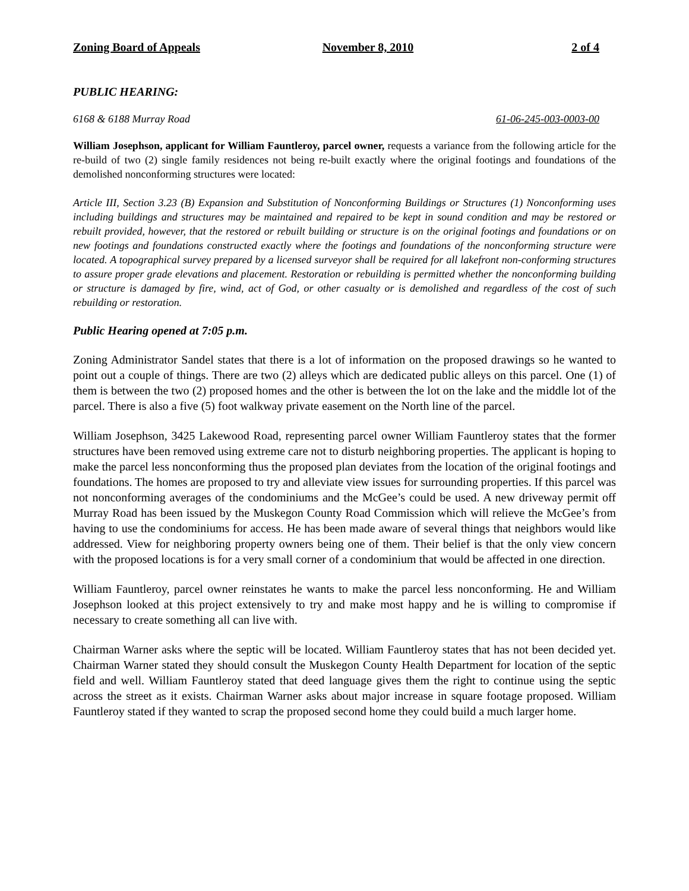Zoning Board of Appeals November 8, 2010 2 of 4
PUBLIC HEARING:
6168 & 6188 Murray Road 61-06-245-003-0003-00
William Josephson, applicant for William Fauntleroy, parcel owner, requests a variance from the following article for the re-build of two (2) single family residences not being re-built exactly where the original footings and foundations of the demolished nonconforming structures were located:
Article III, Section 3.23 (B) Expansion and Substitution of Nonconforming Buildings or Structures (1) Nonconforming uses including buildings and structures may be maintained and repaired to be kept in sound condition and may be restored or rebuilt provided, however, that the restored or rebuilt building or structure is on the original footings and foundations or on new footings and foundations constructed exactly where the footings and foundations of the nonconforming structure were located. A topographical survey prepared by a licensed surveyor shall be required for all lakefront non-conforming structures to assure proper grade elevations and placement. Restoration or rebuilding is permitted whether the nonconforming building or structure is damaged by fire, wind, act of God, or other casualty or is demolished and regardless of the cost of such rebuilding or restoration.
Public Hearing opened at 7:05 p.m.
Zoning Administrator Sandel states that there is a lot of information on the proposed drawings so he wanted to point out a couple of things. There are two (2) alleys which are dedicated public alleys on this parcel. One (1) of them is between the two (2) proposed homes and the other is between the lot on the lake and the middle lot of the parcel. There is also a five (5) foot walkway private easement on the North line of the parcel.
William Josephson, 3425 Lakewood Road, representing parcel owner William Fauntleroy states that the former structures have been removed using extreme care not to disturb neighboring properties. The applicant is hoping to make the parcel less nonconforming thus the proposed plan deviates from the location of the original footings and foundations. The homes are proposed to try and alleviate view issues for surrounding properties. If this parcel was not nonconforming averages of the condominiums and the McGee’s could be used. A new driveway permit off Murray Road has been issued by the Muskegon County Road Commission which will relieve the McGee’s from having to use the condominiums for access. He has been made aware of several things that neighbors would like addressed. View for neighboring property owners being one of them. Their belief is that the only view concern with the proposed locations is for a very small corner of a condominium that would be affected in one direction.
William Fauntleroy, parcel owner reinstates he wants to make the parcel less nonconforming. He and William Josephson looked at this project extensively to try and make most happy and he is willing to compromise if necessary to create something all can live with.
Chairman Warner asks where the septic will be located. William Fauntleroy states that has not been decided yet. Chairman Warner stated they should consult the Muskegon County Health Department for location of the septic field and well. William Fauntleroy stated that deed language gives them the right to continue using the septic across the street as it exists. Chairman Warner asks about major increase in square footage proposed. William Fauntleroy stated if they wanted to scrap the proposed second home they could build a much larger home.